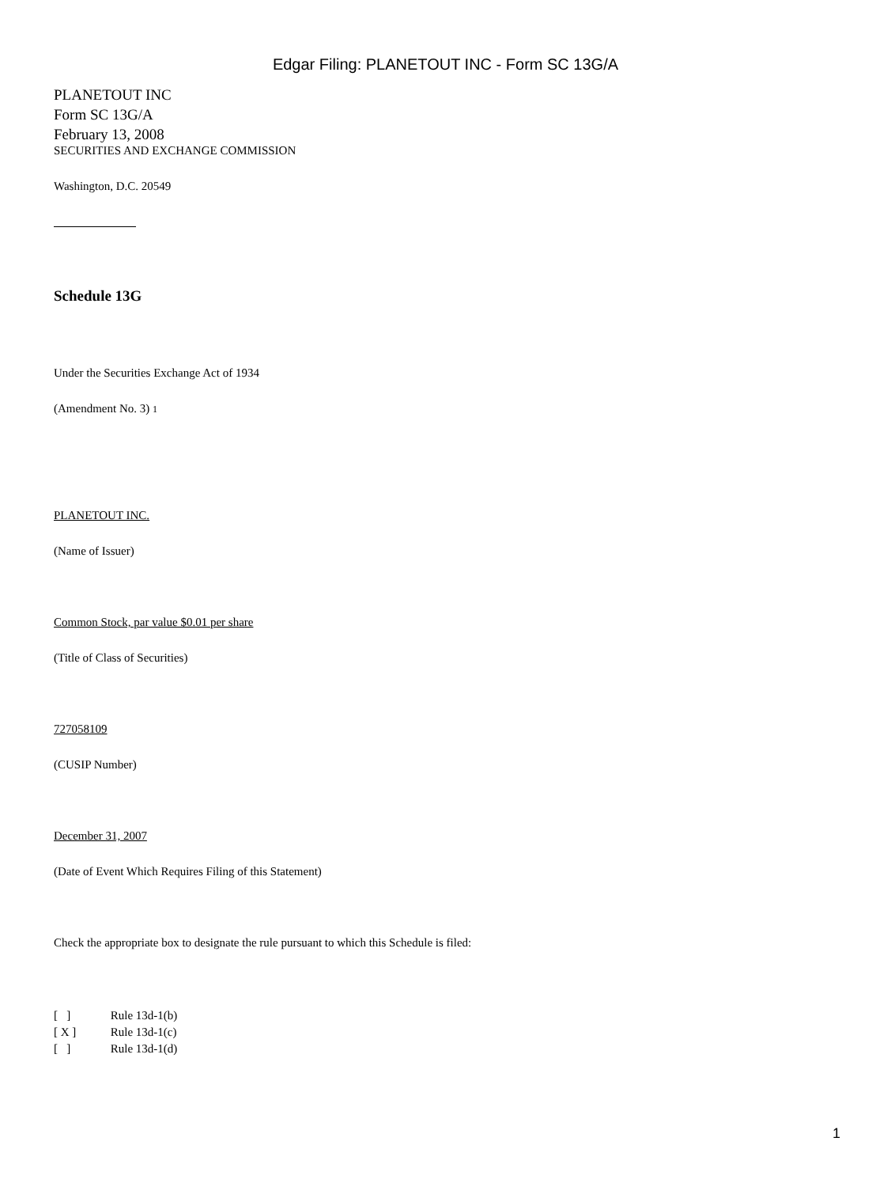Edgar Filing: PLANETOUT INC - Form SC 13G/A
PLANETOUT INC
Form SC 13G/A
February 13, 2008
SECURITIES AND EXCHANGE COMMISSION
Washington, D.C. 20549
Schedule 13G
Under the Securities Exchange Act of 1934
(Amendment No. 3) 1
PLANETOUT INC.
(Name of Issuer)
Common Stock, par value $0.01 per share
(Title of Class of Securities)
727058109
(CUSIP Number)
December 31, 2007
(Date of Event Which Requires Filing of this Statement)
Check the appropriate box to designate the rule pursuant to which this Schedule is filed:
[ ] Rule 13d-1(b)
[ X ] Rule 13d-1(c)
[ ] Rule 13d-1(d)
1